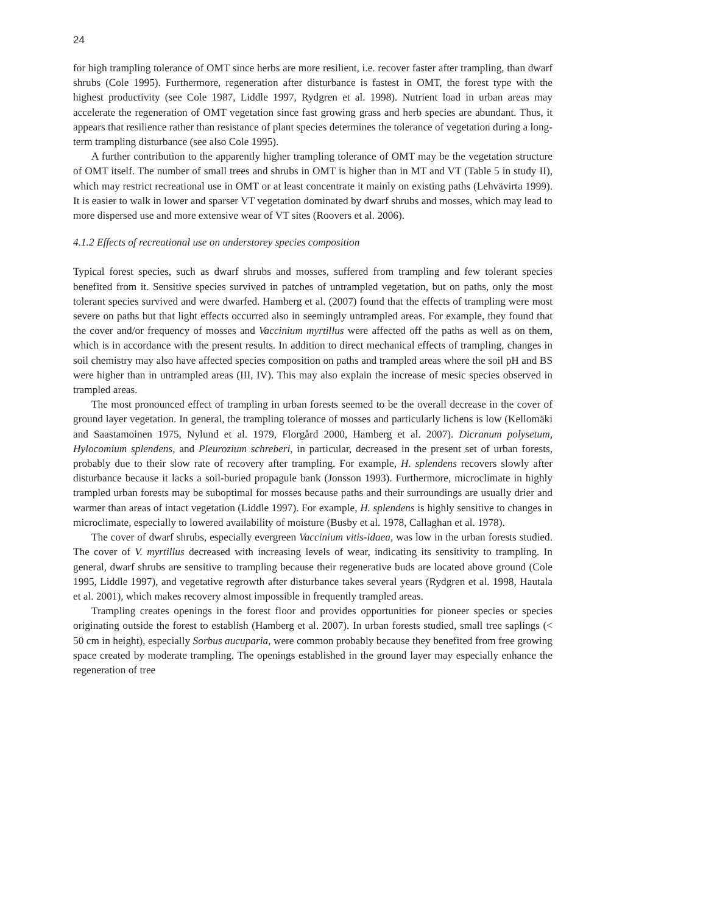24
for high trampling tolerance of OMT since herbs are more resilient, i.e. recover faster after trampling, than dwarf shrubs (Cole 1995). Furthermore, regeneration after disturbance is fastest in OMT, the forest type with the highest productivity (see Cole 1987, Liddle 1997, Rydgren et al. 1998). Nutrient load in urban areas may accelerate the regeneration of OMT vegetation since fast growing grass and herb species are abundant. Thus, it appears that resilience rather than resistance of plant species determines the tolerance of vegetation during a long-term trampling disturbance (see also Cole 1995).
A further contribution to the apparently higher trampling tolerance of OMT may be the vegetation structure of OMT itself. The number of small trees and shrubs in OMT is higher than in MT and VT (Table 5 in study II), which may restrict recreational use in OMT or at least concentrate it mainly on existing paths (Lehvävirta 1999). It is easier to walk in lower and sparser VT vegetation dominated by dwarf shrubs and mosses, which may lead to more dispersed use and more extensive wear of VT sites (Roovers et al. 2006).
4.1.2 Effects of recreational use on understorey species composition
Typical forest species, such as dwarf shrubs and mosses, suffered from trampling and few tolerant species benefited from it. Sensitive species survived in patches of untrampled vegetation, but on paths, only the most tolerant species survived and were dwarfed. Hamberg et al. (2007) found that the effects of trampling were most severe on paths but that light effects occurred also in seemingly untrampled areas. For example, they found that the cover and/or frequency of mosses and Vaccinium myrtillus were affected off the paths as well as on them, which is in accordance with the present results. In addition to direct mechanical effects of trampling, changes in soil chemistry may also have affected species composition on paths and trampled areas where the soil pH and BS were higher than in untrampled areas (III, IV). This may also explain the increase of mesic species observed in trampled areas.
The most pronounced effect of trampling in urban forests seemed to be the overall decrease in the cover of ground layer vegetation. In general, the trampling tolerance of mosses and particularly lichens is low (Kellomäki and Saastamoinen 1975, Nylund et al. 1979, Florgård 2000, Hamberg et al. 2007). Dicranum polysetum, Hylocomium splendens, and Pleurozium schreberi, in particular, decreased in the present set of urban forests, probably due to their slow rate of recovery after trampling. For example, H. splendens recovers slowly after disturbance because it lacks a soil-buried propagule bank (Jonsson 1993). Furthermore, microclimate in highly trampled urban forests may be suboptimal for mosses because paths and their surroundings are usually drier and warmer than areas of intact vegetation (Liddle 1997). For example, H. splendens is highly sensitive to changes in microclimate, especially to lowered availability of moisture (Busby et al. 1978, Callaghan et al. 1978).
The cover of dwarf shrubs, especially evergreen Vaccinium vitis-idaea, was low in the urban forests studied. The cover of V. myrtillus decreased with increasing levels of wear, indicating its sensitivity to trampling. In general, dwarf shrubs are sensitive to trampling because their regenerative buds are located above ground (Cole 1995, Liddle 1997), and vegetative regrowth after disturbance takes several years (Rydgren et al. 1998, Hautala et al. 2001), which makes recovery almost impossible in frequently trampled areas.
Trampling creates openings in the forest floor and provides opportunities for pioneer species or species originating outside the forest to establish (Hamberg et al. 2007). In urban forests studied, small tree saplings (< 50 cm in height), especially Sorbus aucuparia, were common probably because they benefited from free growing space created by moderate trampling. The openings established in the ground layer may especially enhance the regeneration of tree